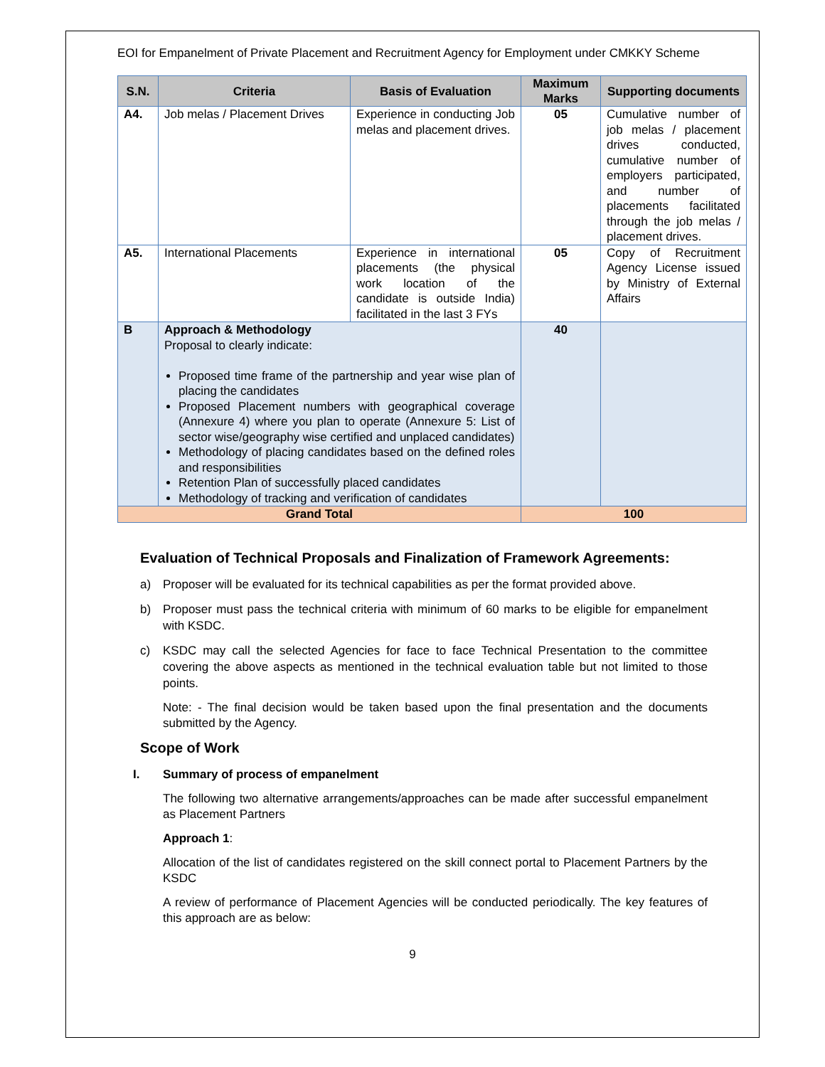EOI for Empanelment of Private Placement and Recruitment Agency for Employment under CMKKY Scheme
| S.N. | Criteria | Basis of Evaluation | Maximum Marks | Supporting documents |
| --- | --- | --- | --- | --- |
| A4. | Job melas / Placement Drives | Experience in conducting Job melas and placement drives. | 05 | Cumulative number of job melas / placement drives conducted, cumulative number of employers participated, and number of placements facilitated through the job melas / placement drives. |
| A5. | International Placements | Experience in international placements (the physical work location of the candidate is outside India) facilitated in the last 3 FYs | 05 | Copy of Recruitment Agency License issued by Ministry of External Affairs |
| B | Approach & Methodology Proposal to clearly indicate: Proposed time frame of the partnership and year wise plan of placing the candidates Proposed Placement numbers with geographical coverage (Annexure 4) where you plan to operate (Annexure 5: List of sector wise/geography wise certified and unplaced candidates) Methodology of placing candidates based on the defined roles and responsibilities Retention Plan of successfully placed candidates Methodology of tracking and verification of candidates | | 40 | |
| Grand Total | | | 100 | |
Evaluation of Technical Proposals and Finalization of Framework Agreements:
a) Proposer will be evaluated for its technical capabilities as per the format provided above.
b) Proposer must pass the technical criteria with minimum of 60 marks to be eligible for empanelment with KSDC.
c) KSDC may call the selected Agencies for face to face Technical Presentation to the committee covering the above aspects as mentioned in the technical evaluation table but not limited to those points.
Note: - The final decision would be taken based upon the final presentation and the documents submitted by the Agency.
Scope of Work
I. Summary of process of empanelment
The following two alternative arrangements/approaches can be made after successful empanelment as Placement Partners
Approach 1:
Allocation of the list of candidates registered on the skill connect portal to Placement Partners by the KSDC
A review of performance of Placement Agencies will be conducted periodically. The key features of this approach are as below:
9